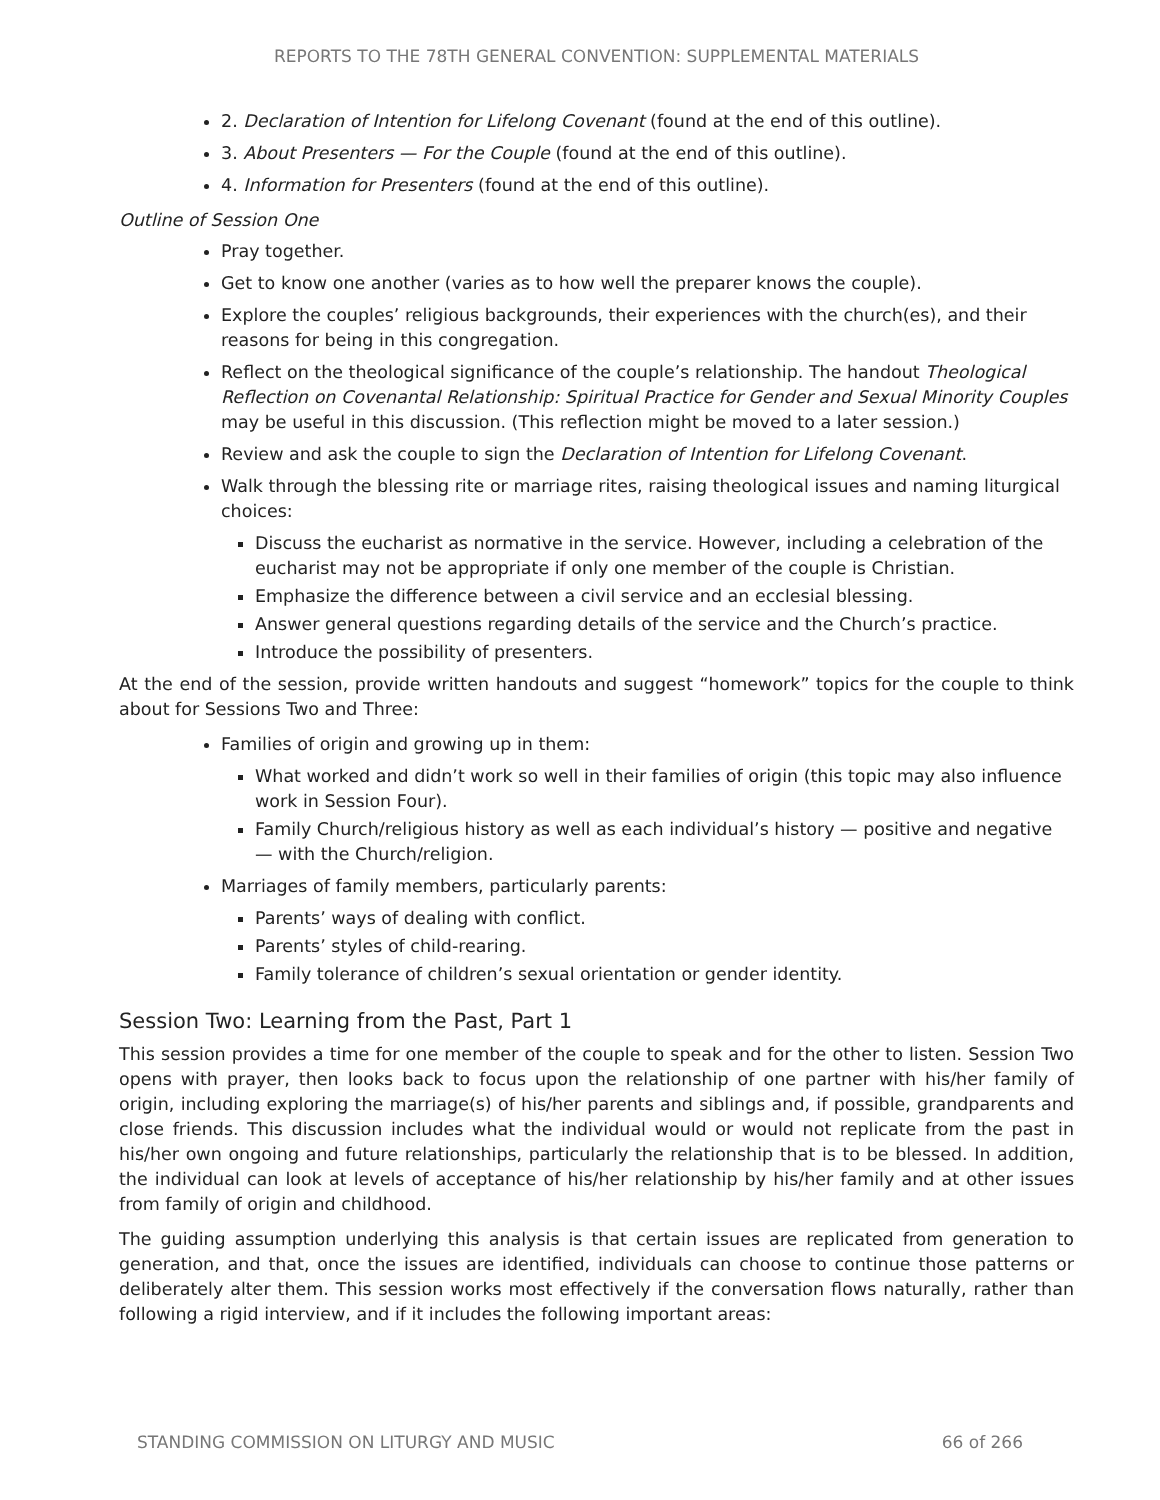REPORTS TO THE 78TH GENERAL CONVENTION: SUPPLEMENTAL MATERIALS
2. Declaration of Intention for Lifelong Covenant (found at the end of this outline).
3. About Presenters — For the Couple (found at the end of this outline).
4. Information for Presenters (found at the end of this outline).
Outline of Session One
Pray together.
Get to know one another (varies as to how well the preparer knows the couple).
Explore the couples’ religious backgrounds, their experiences with the church(es), and their reasons for being in this congregation.
Reflect on the theological significance of the couple’s relationship. The handout Theological Reflection on Covenantal Relationship: Spiritual Practice for Gender and Sexual Minority Couples may be useful in this discussion. (This reflection might be moved to a later session.)
Review and ask the couple to sign the Declaration of Intention for Lifelong Covenant.
Walk through the blessing rite or marriage rites, raising theological issues and naming liturgical choices:
Discuss the eucharist as normative in the service. However, including a celebration of the eucharist may not be appropriate if only one member of the couple is Christian.
Emphasize the difference between a civil service and an ecclesial blessing.
Answer general questions regarding details of the service and the Church’s practice.
Introduce the possibility of presenters.
At the end of the session, provide written handouts and suggest “homework” topics for the couple to think about for Sessions Two and Three:
Families of origin and growing up in them:
What worked and didn’t work so well in their families of origin (this topic may also influence work in Session Four).
Family Church/religious history as well as each individual’s history — positive and negative — with the Church/religion.
Marriages of family members, particularly parents:
Parents’ ways of dealing with conflict.
Parents’ styles of child-rearing.
Family tolerance of children’s sexual orientation or gender identity.
Session Two: Learning from the Past, Part 1
This session provides a time for one member of the couple to speak and for the other to listen. Session Two opens with prayer, then looks back to focus upon the relationship of one partner with his/her family of origin, including exploring the marriage(s) of his/her parents and siblings and, if possible, grandparents and close friends. This discussion includes what the individual would or would not replicate from the past in his/her own ongoing and future relationships, particularly the relationship that is to be blessed. In addition, the individual can look at levels of acceptance of his/her relationship by his/her family and at other issues from family of origin and childhood.
The guiding assumption underlying this analysis is that certain issues are replicated from generation to generation, and that, once the issues are identified, individuals can choose to continue those patterns or deliberately alter them. This session works most effectively if the conversation flows naturally, rather than following a rigid interview, and if it includes the following important areas:
STANDING COMMISSION ON LITURGY AND MUSIC 66 of 266